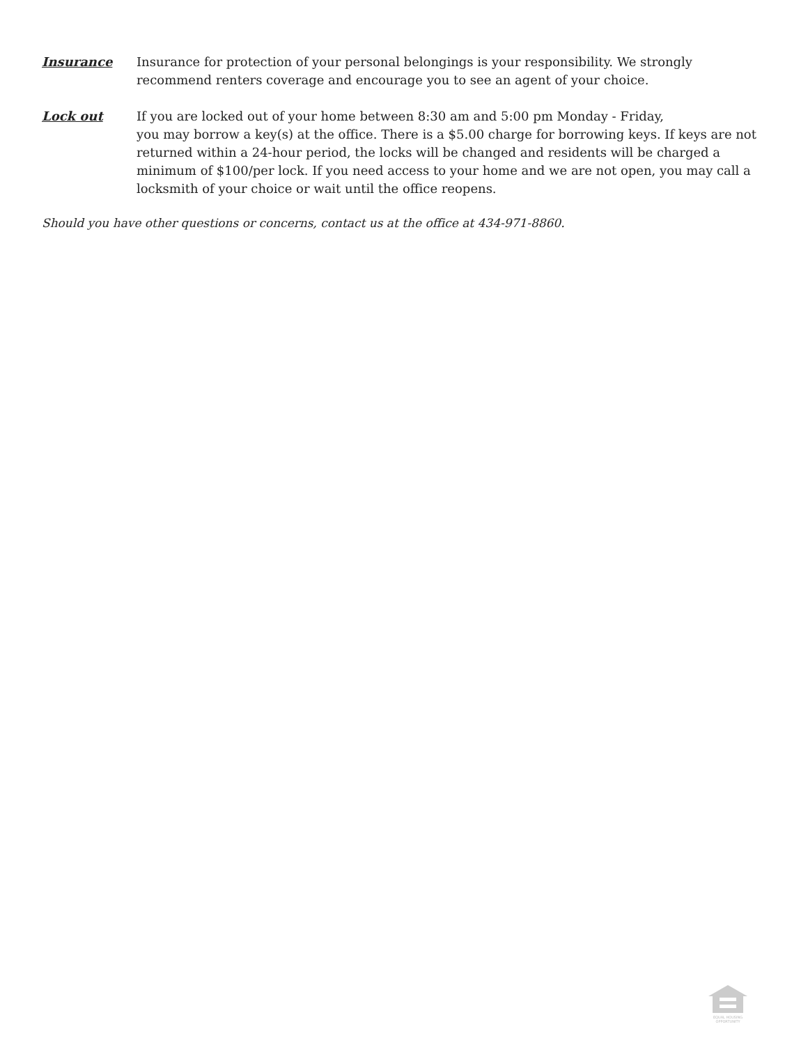Insurance Insurance for protection of your personal belongings is your responsibility. We strongly recommend renters coverage and encourage you to see an agent of your choice.
Lock out If you are locked out of your home between 8:30 am and 5:00 pm Monday - Friday,
you may borrow a key(s) at the office. There is a $5.00 charge for borrowing keys. If keys are not returned within a 24-hour period, the locks will be changed and residents will be charged a minimum of $100/per lock. If you need access to your home and we are not open, you may call a locksmith of your choice or wait until the office reopens.
Should you have other questions or concerns, contact us at the office at 434-971-8860.
EQUAL HOUSING OPPORTUNITY